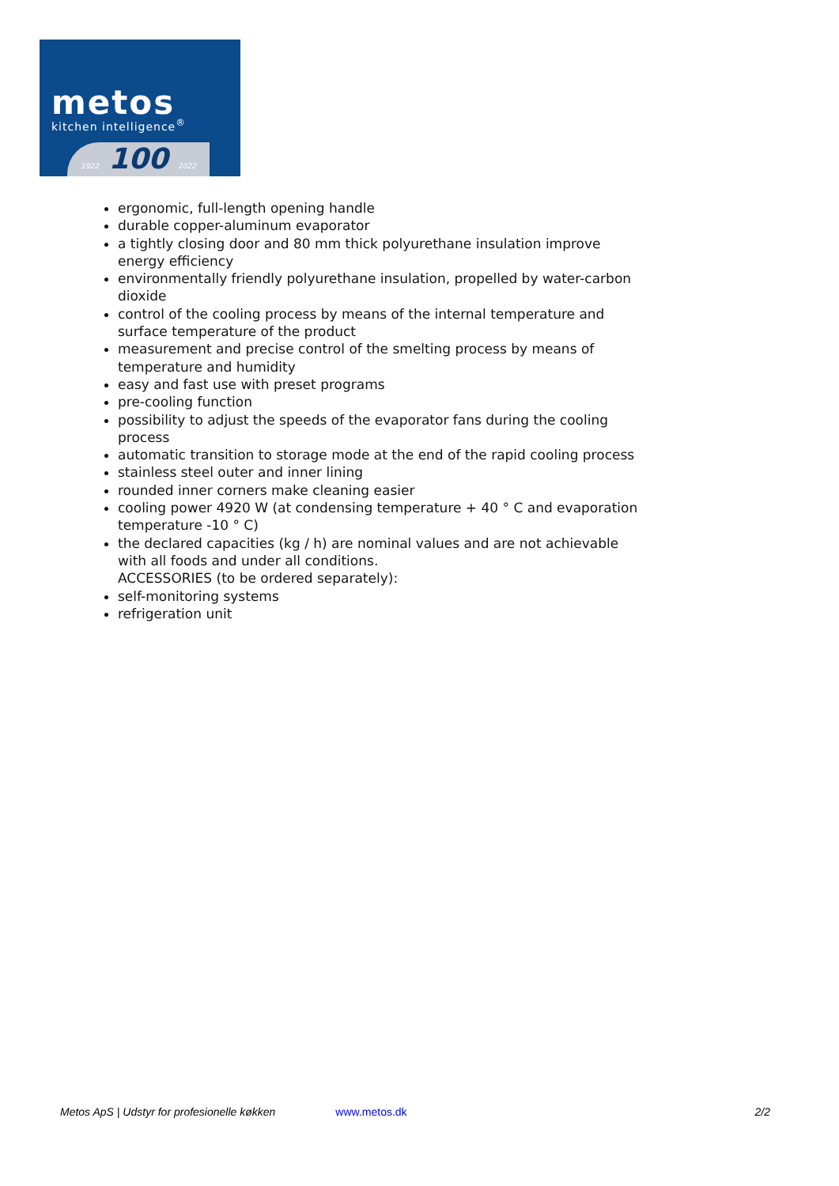metos
kitchen intelligence<sup>®</sup>
1922 100 2022
ergonomic, full-length opening handle
durable copper-aluminum evaporator
a tightly closing door and 80 mm thick polyurethane insulation improve energy efficiency
environmentally friendly polyurethane insulation, propelled by water-carbon dioxide
control of the cooling process by means of the internal temperature and surface temperature of the product
measurement and precise control of the smelting process by means of temperature and humidity
easy and fast use with preset programs
pre-cooling function
possibility to adjust the speeds of the evaporator fans during the cooling process
automatic transition to storage mode at the end of the rapid cooling process
stainless steel outer and inner lining
rounded inner corners make cleaning easier
cooling power 4920 W (at condensing temperature + 40 ° C and evaporation temperature -10 ° C)
the declared capacities (kg / h) are nominal values and are not achievable with all foods and under all conditions.
ACCESSORIES (to be ordered separately):
self-monitoring systems
refrigeration unit
Metos ApS | Udstyr for profesionelle køkken www.metos.dk 2/2